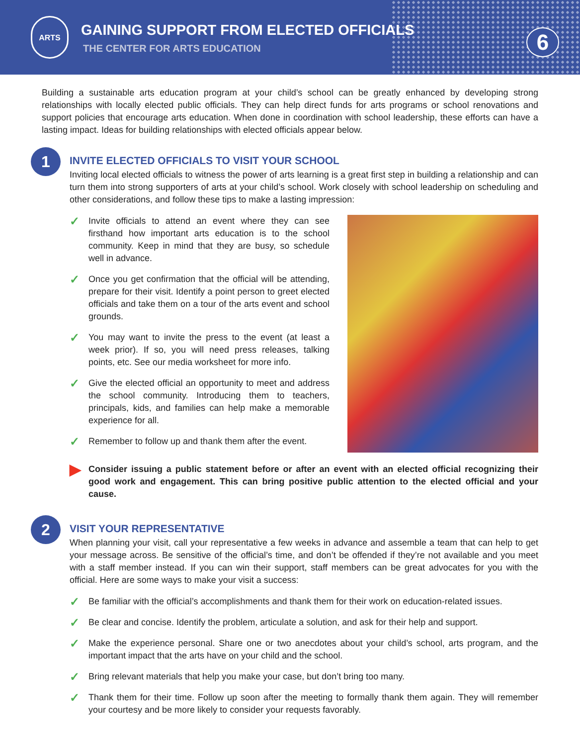ARTS
GAINING SUPPORT FROM ELECTED OFFICIALS
THE CENTER FOR ARTS EDUCATION
6
Building a sustainable arts education program at your child’s school can be greatly enhanced by developing strong relationships with locally elected public officials. They can help direct funds for arts programs or school renovations and support policies that encourage arts education. When done in coordination with school leadership, these efforts can have a lasting impact. Ideas for building relationships with elected officials appear below.
1
INVITE ELECTED OFFICIALS TO VISIT YOUR SCHOOL
Inviting local elected officials to witness the power of arts learning is a great first step in building a relationship and can turn them into strong supporters of arts at your child’s school. Work closely with school leadership on scheduling and other considerations, and follow these tips to make a lasting impression:
✓ Invite officials to attend an event where they can see firsthand how important arts education is to the school community. Keep in mind that they are busy, so schedule well in advance.
✓ Once you get confirmation that the official will be attending, prepare for their visit. Identify a point person to greet elected officials and take them on a tour of the arts event and school grounds.
✓ You may want to invite the press to the event (at least a week prior). If so, you will need press releases, talking points, etc. See our media worksheet for more info.
✓ Give the elected official an opportunity to meet and address the school community. Introducing them to teachers, principals, kids, and families can help make a memorable experience for all.
✓ Remember to follow up and thank them after the event.
▶ Consider issuing a public statement before or after an event with an elected official recognizing their good work and engagement. This can bring positive public attention to the elected official and your cause.
2
VISIT YOUR REPRESENTATIVE
When planning your visit, call your representative a few weeks in advance and assemble a team that can help to get your message across. Be sensitive of the official’s time, and don’t be offended if they’re not available and you meet with a staff member instead. If you can win their support, staff members can be great advocates for you with the official. Here are some ways to make your visit a success:
✓ Be familiar with the official’s accomplishments and thank them for their work on education-related issues.
✓ Be clear and concise. Identify the problem, articulate a solution, and ask for their help and support.
✓ Make the experience personal. Share one or two anecdotes about your child’s school, arts program, and the important impact that the arts have on your child and the school.
✓ Bring relevant materials that help you make your case, but don’t bring too many.
✓ Thank them for their time. Follow up soon after the meeting to formally thank them again. They will remember your courtesy and be more likely to consider your requests favorably.